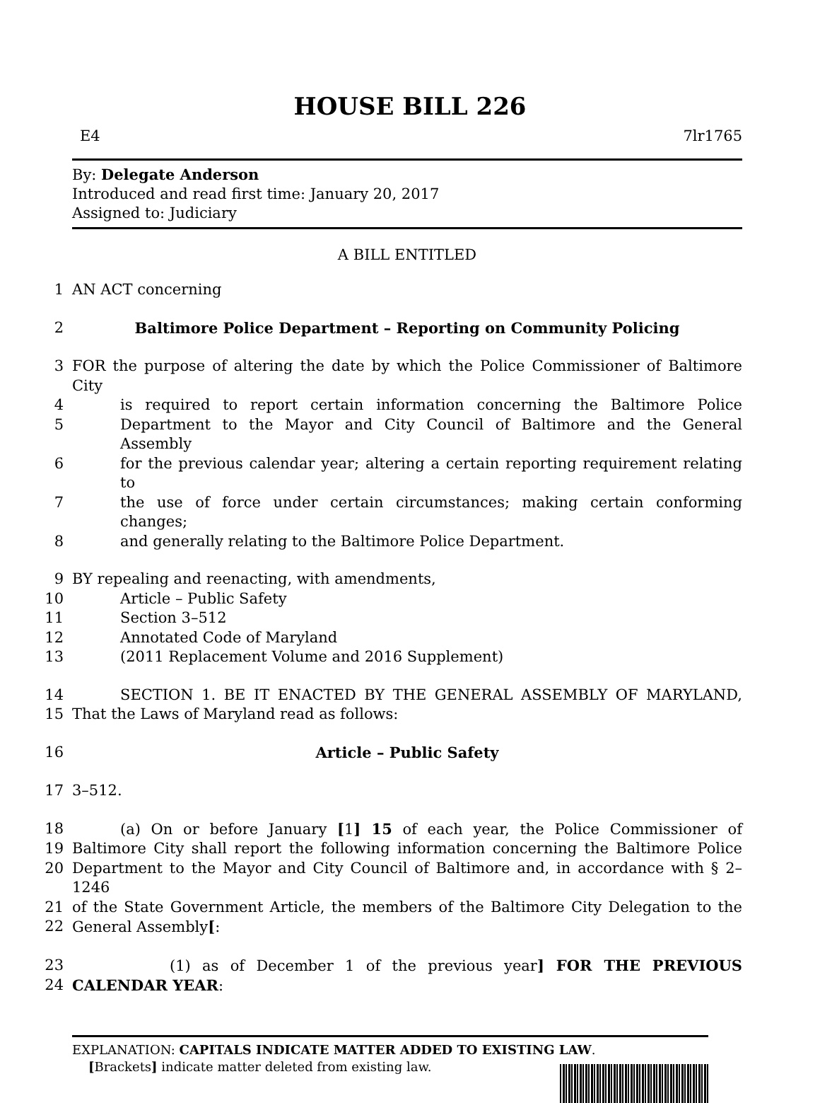HOUSE BILL 226
E4 7lr1765
By: Delegate Anderson
Introduced and read first time: January 20, 2017
Assigned to: Judiciary
A BILL ENTITLED
1 AN ACT concerning
2 Baltimore Police Department – Reporting on Community Policing
3 FOR the purpose of altering the date by which the Police Commissioner of Baltimore City
4 is required to report certain information concerning the Baltimore Police
5 Department to the Mayor and City Council of Baltimore and the General Assembly
6 for the previous calendar year; altering a certain reporting requirement relating to
7 the use of force under certain circumstances; making certain conforming changes;
8 and generally relating to the Baltimore Police Department.
9 BY repealing and reenacting, with amendments,
10 Article – Public Safety
11 Section 3–512
12 Annotated Code of Maryland
13 (2011 Replacement Volume and 2016 Supplement)
14 SECTION 1. BE IT ENACTED BY THE GENERAL ASSEMBLY OF MARYLAND,
15 That the Laws of Maryland read as follows:
16 Article – Public Safety
17 3–512.
18 (a) On or before January [1] 15 of each year, the Police Commissioner of
19 Baltimore City shall report the following information concerning the Baltimore Police
20 Department to the Mayor and City Council of Baltimore and, in accordance with § 2–1246
21 of the State Government Article, the members of the Baltimore City Delegation to the
22 General Assembly[:
23 (1) as of December 1 of the previous year] FOR THE PREVIOUS
24 CALENDAR YEAR:
EXPLANATION: CAPITALS INDICATE MATTER ADDED TO EXISTING LAW.
[Brackets] indicate matter deleted from existing law.